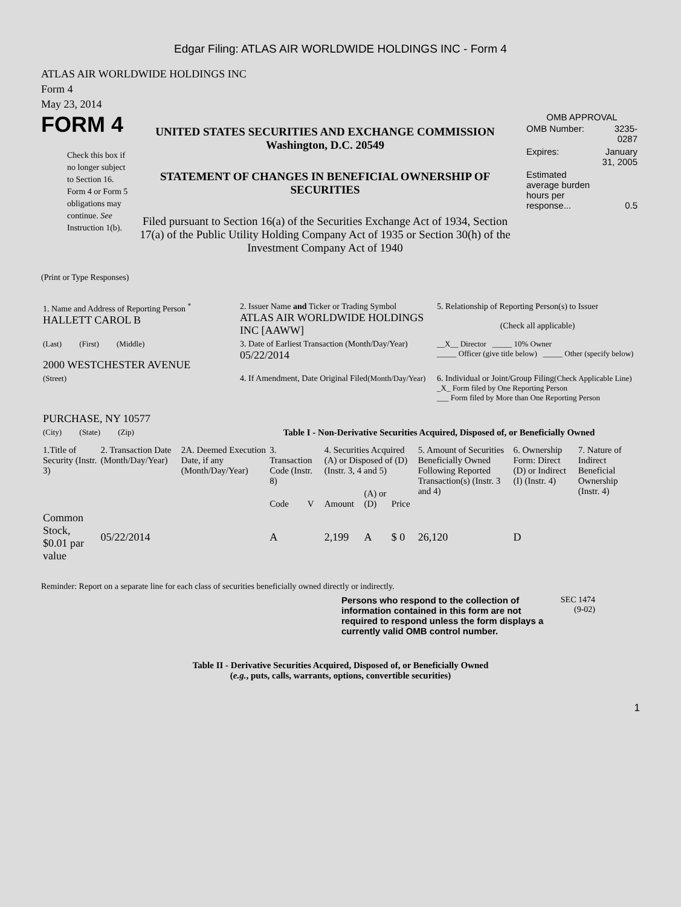Edgar Filing: ATLAS AIR WORLDWIDE HOLDINGS INC - Form 4
ATLAS AIR WORLDWIDE HOLDINGS INC
Form 4
May 23, 2014
FORM 4
Check this box if no longer subject to Section 16. Form 4 or Form 5 obligations may continue. See Instruction 1(b).
UNITED STATES SECURITIES AND EXCHANGE COMMISSION
Washington, D.C. 20549
STATEMENT OF CHANGES IN BENEFICIAL OWNERSHIP OF SECURITIES
Filed pursuant to Section 16(a) of the Securities Exchange Act of 1934, Section 17(a) of the Public Utility Holding Company Act of 1935 or Section 30(h) of the Investment Company Act of 1940
OMB APPROVAL
| OMB Number: | 3235-0287 |
| Expires: | January 31, 2005 |
| Estimated average burden hours per response... | 0.5 |
(Print or Type Responses)
| 1. Name and Address of Reporting Person <sup>*</sup> HALLETT CAROL B | 2. Issuer Name and Ticker or Trading Symbol ATLAS AIR WORLDWIDE HOLDINGS INC [AAWW] | 5. Relationship of Reporting Person(s) to Issuer (Check all applicable) |
| (Last) (First) (Middle) 2000 WESTCHESTER AVENUE | 3. Date of Earliest Transaction (Month/Day/Year) 05/22/2014 | __X__ Director _____ 10% Owner _____ Officer (give title below) _____ Other (specify below) |
| (Street) PURCHASE, NY 10577 | 4. If Amendment, Date Original Filed (Month/Day/Year) | 6. Individual or Joint/Group Filing (Check Applicable Line) _X_ Form filed by One Reporting Person ___ Form filed by More than One Reporting Person |
| (City) (State) (Zip) | Table I - Non-Derivative Securities Acquired, Disposed of, or Beneficially Owned | |
| 1.Title of Security (Instr. 3) | 2. Transaction Date (Month/Day/Year) | 2A. Deemed Execution Date, if any (Month/Day/Year) | 3. Transaction Code (Instr. 8) | | 4. Securities Acquired (A) or Disposed of (D) (Instr. 3, 4 and 5) | | | 5. Amount of Securities Beneficially Owned Following Reported Transaction(s) (Instr. 3 and 4) | 6. Ownership Form: Direct (D) or Indirect (I) (Instr. 4) | 7. Nature of Indirect Beneficial Ownership (Instr. 4) |
| --- | --- | --- | --- | --- | --- | --- | --- | --- | --- | --- |
| | | | Code | V | Amount | (A) or (D) | Price | | | |
| Common Stock, $0.01 par value | 05/22/2014 | | A | | 2,199 | A | $ 0 | 26,120 | D | |
Reminder: Report on a separate line for each class of securities beneficially owned directly or indirectly.
Persons who respond to the collection of information contained in this form are not required to respond unless the form displays a currently valid OMB control number.
SEC 1474
(9-02)
Table II - Derivative Securities Acquired, Disposed of, or Beneficially Owned
(e.g., puts, calls, warrants, options, convertible securities)
1